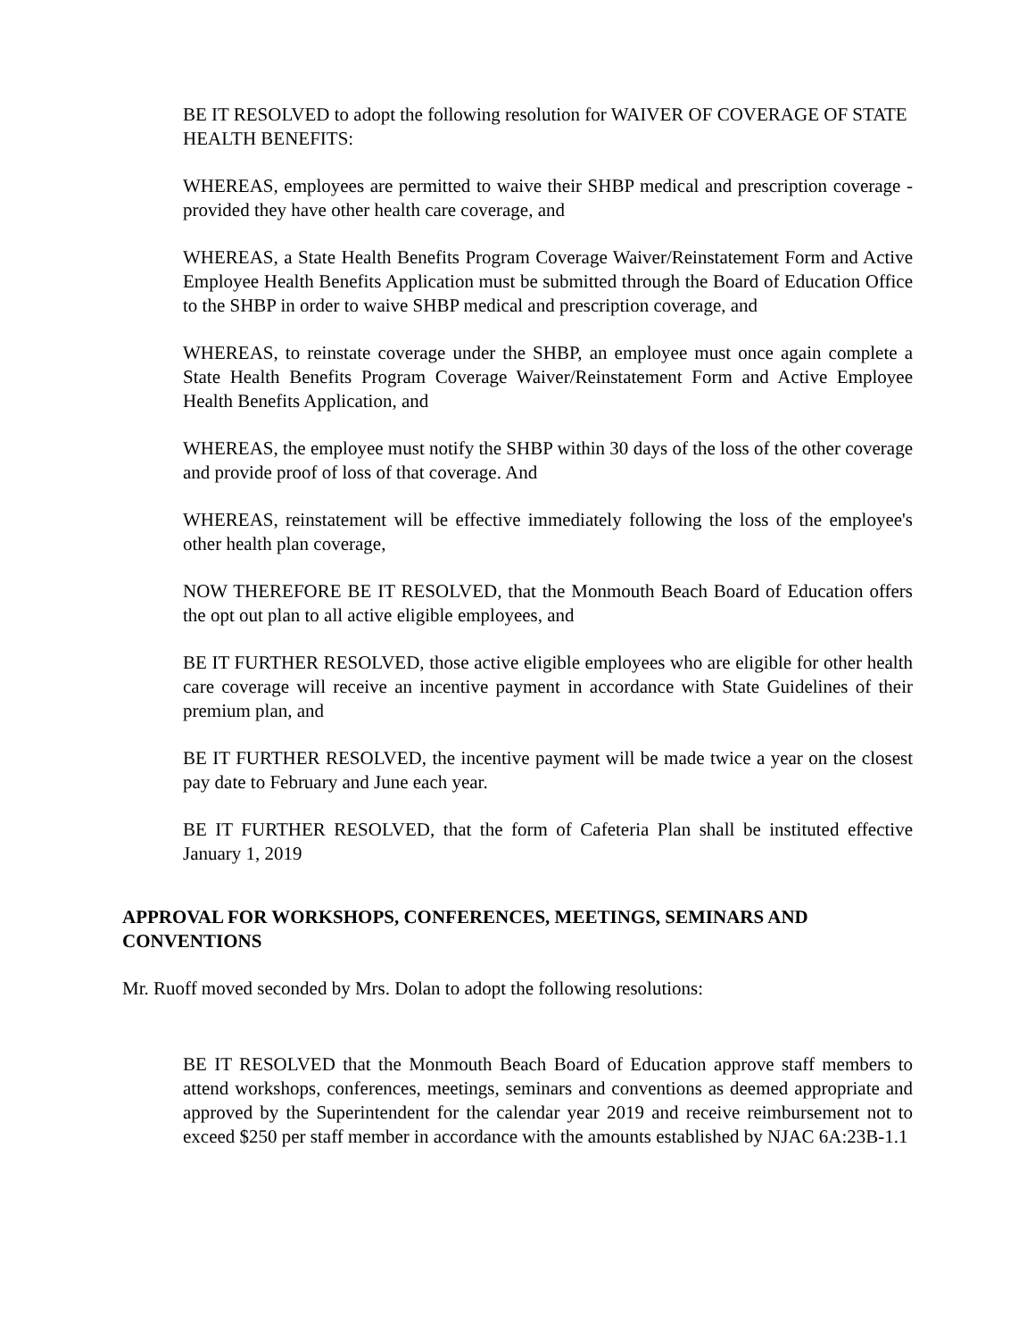BE IT RESOLVED to adopt the following resolution for WAIVER OF COVERAGE OF STATE HEALTH BENEFITS:
WHEREAS, employees are permitted to waive their SHBP medical and prescription coverage - provided they have other health care coverage, and
WHEREAS, a State Health Benefits Program Coverage Waiver/Reinstatement Form and Active Employee Health Benefits Application must be submitted through the Board of Education Office to the SHBP in order to waive SHBP medical and prescription coverage, and
WHEREAS, to reinstate coverage under the SHBP, an employee must once again complete a State Health Benefits Program Coverage Waiver/Reinstatement Form and Active Employee Health Benefits Application, and
WHEREAS, the employee must notify the SHBP within 30 days of the loss of the other coverage and provide proof of loss of that coverage. And
WHEREAS, reinstatement will be effective immediately following the loss of the employee's other health plan coverage,
NOW THEREFORE BE IT RESOLVED, that the Monmouth Beach Board of Education offers the opt out plan to all active eligible employees, and
BE IT FURTHER RESOLVED, those active eligible employees who are eligible for other health care coverage will receive an incentive payment in accordance with State Guidelines of their premium plan, and
BE IT FURTHER RESOLVED, the incentive payment will be made twice a year on the closest pay date to February and June each year.
BE IT FURTHER RESOLVED, that the form of Cafeteria Plan shall be instituted effective January 1, 2019
APPROVAL FOR WORKSHOPS, CONFERENCES, MEETINGS, SEMINARS AND CONVENTIONS
Mr. Ruoff moved seconded by Mrs. Dolan to adopt the following resolutions:
BE IT RESOLVED that the Monmouth Beach Board of Education approve staff members to attend workshops, conferences, meetings, seminars and conventions as deemed appropriate and approved by the Superintendent for the calendar year 2019 and receive reimbursement not to exceed $250 per staff member in accordance with the amounts established by NJAC 6A:23B-1.1